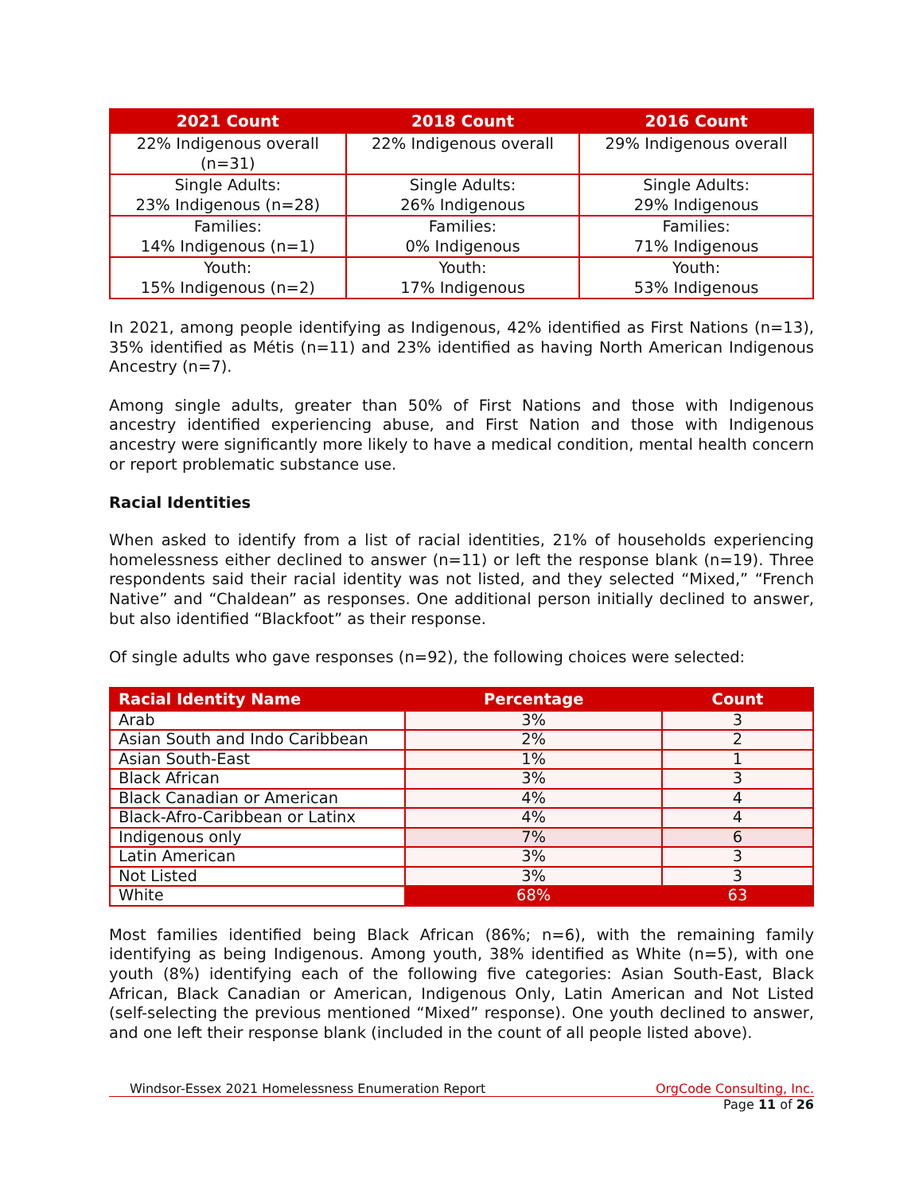| 2021 Count | 2018 Count | 2016 Count |
| --- | --- | --- |
| 22% Indigenous overall (n=31) | 22% Indigenous overall | 29% Indigenous overall |
| Single Adults: 23% Indigenous (n=28) | Single Adults: 26% Indigenous | Single Adults: 29% Indigenous |
| Families: 14% Indigenous (n=1) | Families: 0% Indigenous | Families: 71% Indigenous |
| Youth: 15% Indigenous (n=2) | Youth: 17% Indigenous | Youth: 53% Indigenous |
In 2021, among people identifying as Indigenous, 42% identified as First Nations (n=13), 35% identified as Métis (n=11) and 23% identified as having North American Indigenous Ancestry (n=7).
Among single adults, greater than 50% of First Nations and those with Indigenous ancestry identified experiencing abuse, and First Nation and those with Indigenous ancestry were significantly more likely to have a medical condition, mental health concern or report problematic substance use.
Racial Identities
When asked to identify from a list of racial identities, 21% of households experiencing homelessness either declined to answer (n=11) or left the response blank (n=19). Three respondents said their racial identity was not listed, and they selected “Mixed,” “French Native” and “Chaldean” as responses. One additional person initially declined to answer, but also identified “Blackfoot” as their response.
Of single adults who gave responses (n=92), the following choices were selected:
| Racial Identity Name | Percentage | Count |
| --- | --- | --- |
| Arab | 3% | 3 |
| Asian South and Indo Caribbean | 2% | 2 |
| Asian South-East | 1% | 1 |
| Black African | 3% | 3 |
| Black Canadian or American | 4% | 4 |
| Black-Afro-Caribbean or Latinx | 4% | 4 |
| Indigenous only | 7% | 6 |
| Latin American | 3% | 3 |
| Not Listed | 3% | 3 |
| White | 68% | 63 |
Most families identified being Black African (86%; n=6), with the remaining family identifying as being Indigenous. Among youth, 38% identified as White (n=5), with one youth (8%) identifying each of the following five categories: Asian South-East, Black African, Black Canadian or American, Indigenous Only, Latin American and Not Listed (self-selecting the previous mentioned “Mixed” response). One youth declined to answer, and one left their response blank (included in the count of all people listed above).
Windsor-Essex 2021 Homelessness Enumeration Report OrgCode Consulting, Inc.
Page 11 of 26